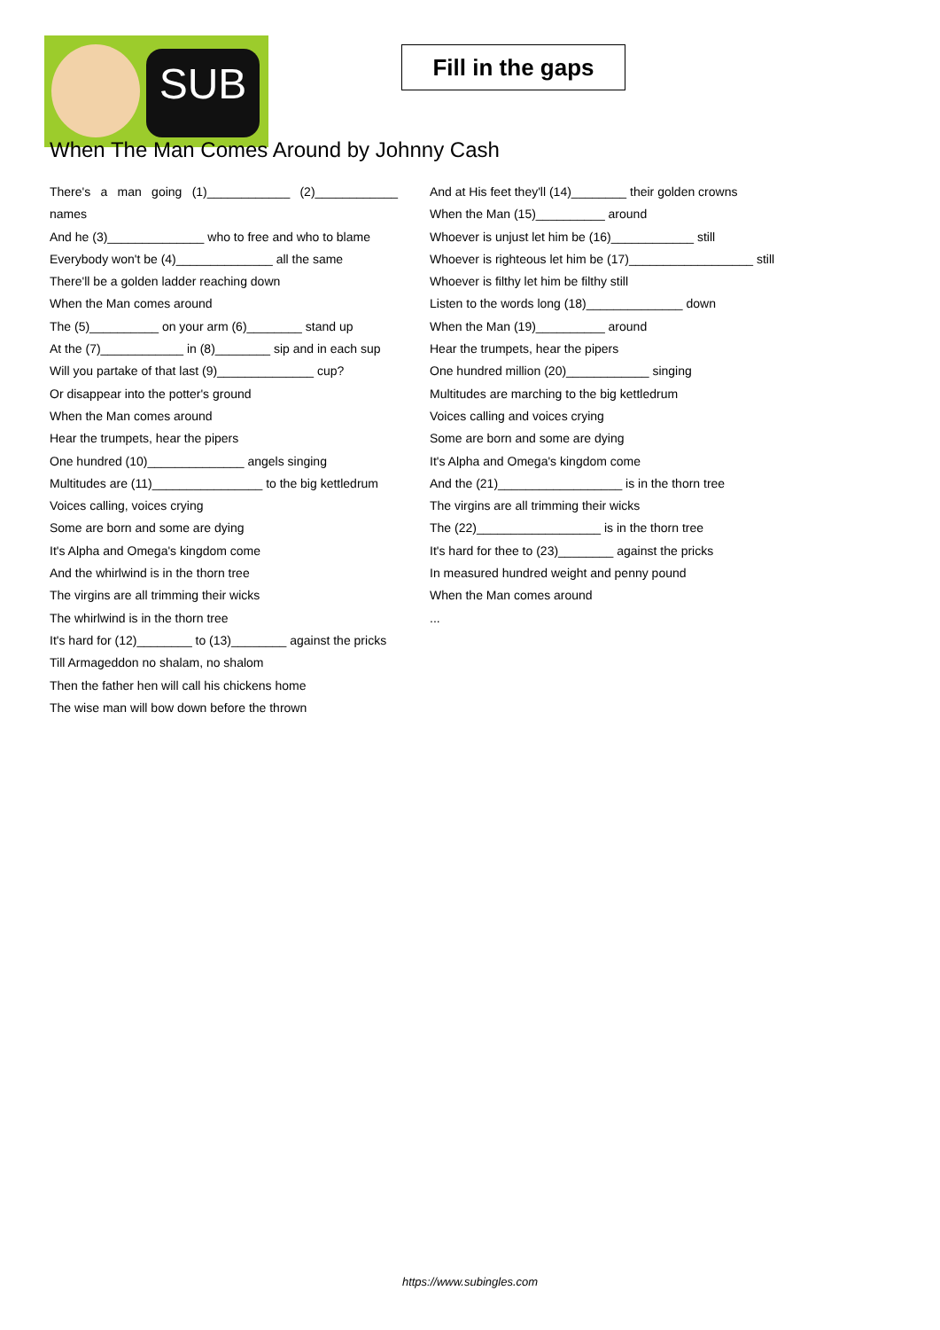SUB
Fill in the gaps
When The Man Comes Around by Johnny Cash
There's a man going (1)____________ (2)____________ names
And he (3)______________ who to free and who to blame
Everybody won't be (4)______________ all the same
There'll be a golden ladder reaching down
When the Man comes around
The (5)__________ on your arm (6)________ stand up
At the (7)____________ in (8)________ sip and in each sup
Will you partake of that last (9)______________ cup?
Or disappear into the potter's ground
When the Man comes around
Hear the trumpets, hear the pipers
One hundred (10)______________ angels singing
Multitudes are (11)________________ to the big kettledrum
Voices calling, voices crying
Some are born and some are dying
It's Alpha and Omega's kingdom come
And the whirlwind is in the thorn tree
The virgins are all trimming their wicks
The whirlwind is in the thorn tree
It's hard for (12)________ to (13)________ against the pricks
Till Armageddon no shalam, no shalom
Then the father hen will call his chickens home
The wise man will bow down before the thrown
And at His feet they'll (14)________ their golden crowns
When the Man (15)__________ around
Whoever is unjust let him be (16)____________ still
Whoever is righteous let him be (17)__________________ still
Whoever is filthy let him be filthy still
Listen to the words long (18)______________ down
When the Man (19)__________ around
Hear the trumpets, hear the pipers
One hundred million (20)____________ singing
Multitudes are marching to the big kettledrum
Voices calling and voices crying
Some are born and some are dying
It's Alpha and Omega's kingdom come
And the (21)__________________ is in the thorn tree
The virgins are all trimming their wicks
The (22)__________________ is in the thorn tree
It's hard for thee to (23)________ against the pricks
In measured hundred weight and penny pound
When the Man comes around
...
https://www.subingles.com